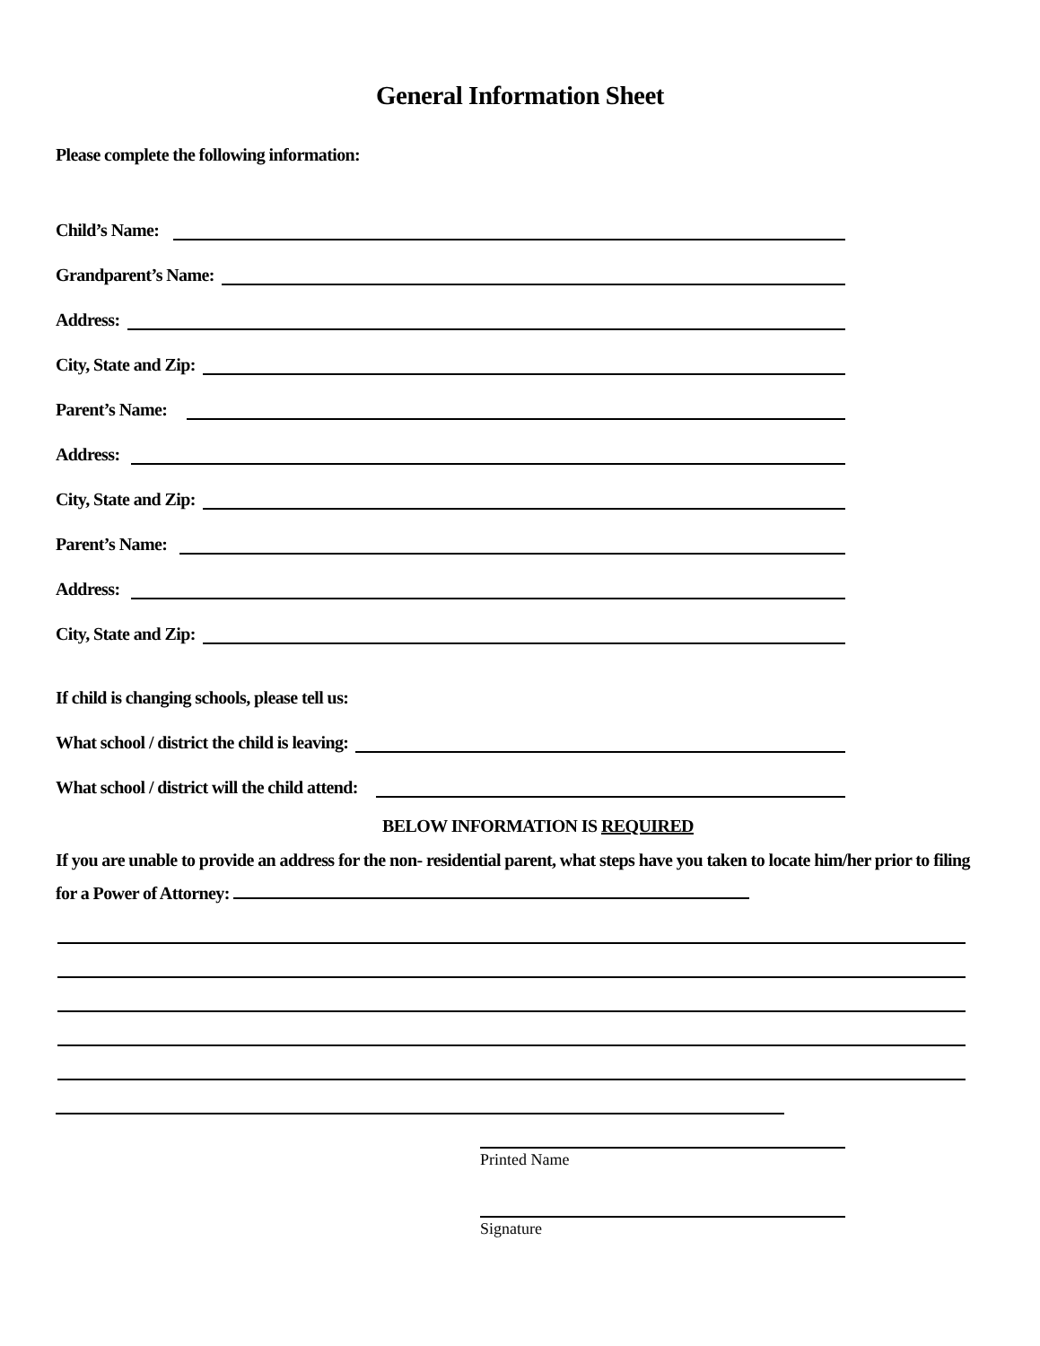General Information Sheet
Please complete the following information:
Child’s Name:
Grandparent’s Name:
Address:
City, State and Zip:
Parent’s Name:
Address:
City, State and Zip:
Parent’s Name:
Address:
City, State and Zip:
If child is changing schools, please tell us:
What school / district the child is leaving:
What school / district will the child attend:
BELOW INFORMATION IS REQUIRED
If you are unable to provide an address for the non- residential parent, what steps have you taken to locate him/her prior to filing for a Power of Attorney:
Printed Name
Signature